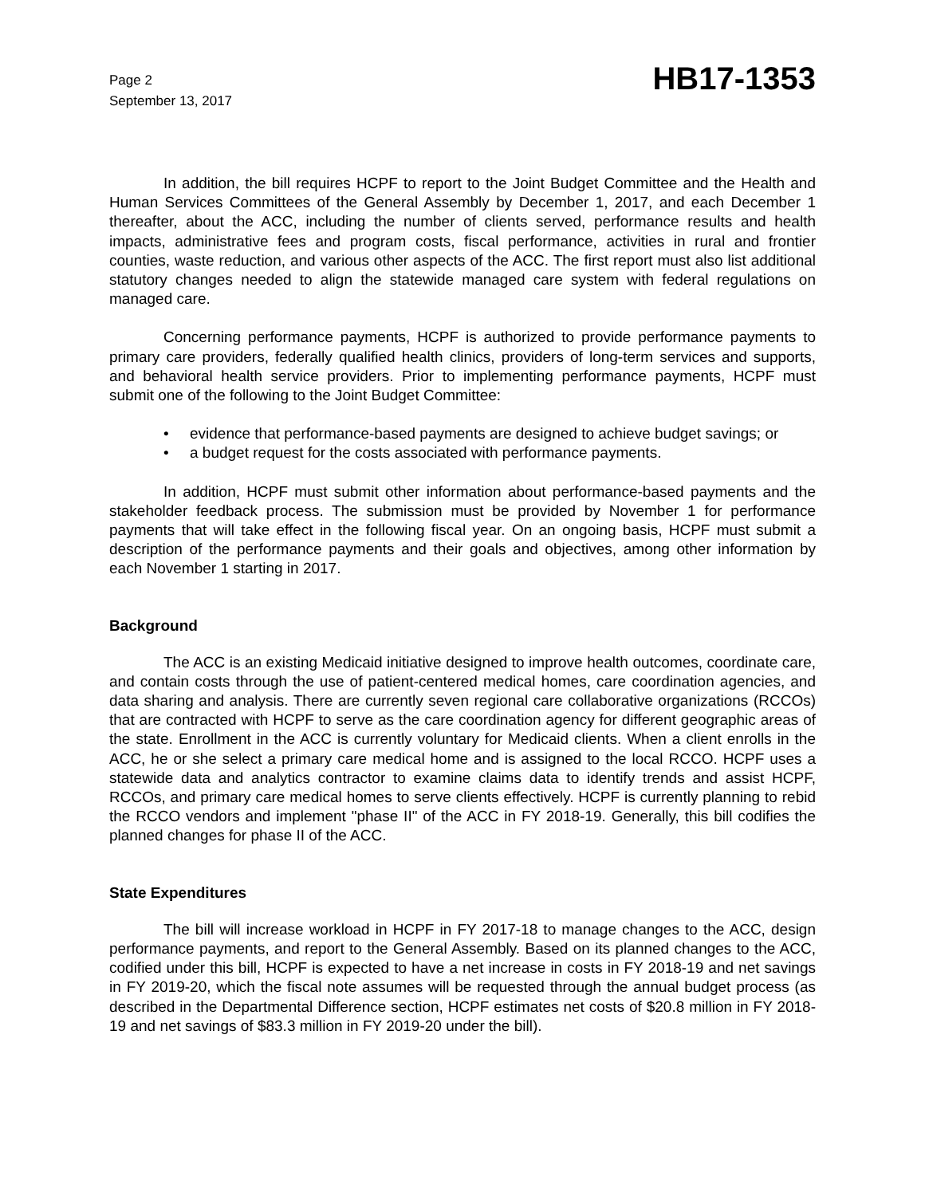Page 2
September 13, 2017
HB17-1353
In addition, the bill requires HCPF to report to the Joint Budget Committee and the Health and Human Services Committees of the General Assembly by December 1, 2017, and each December 1 thereafter, about the ACC, including the number of clients served, performance results and health impacts, administrative fees and program costs, fiscal performance, activities in rural and frontier counties, waste reduction, and various other aspects of the ACC. The first report must also list additional statutory changes needed to align the statewide managed care system with federal regulations on managed care.
Concerning performance payments, HCPF is authorized to provide performance payments to primary care providers, federally qualified health clinics, providers of long-term services and supports, and behavioral health service providers. Prior to implementing performance payments, HCPF must submit one of the following to the Joint Budget Committee:
• evidence that performance-based payments are designed to achieve budget savings; or
• a budget request for the costs associated with performance payments.
In addition, HCPF must submit other information about performance-based payments and the stakeholder feedback process. The submission must be provided by November 1 for performance payments that will take effect in the following fiscal year. On an ongoing basis, HCPF must submit a description of the performance payments and their goals and objectives, among other information by each November 1 starting in 2017.
Background
The ACC is an existing Medicaid initiative designed to improve health outcomes, coordinate care, and contain costs through the use of patient-centered medical homes, care coordination agencies, and data sharing and analysis. There are currently seven regional care collaborative organizations (RCCOs) that are contracted with HCPF to serve as the care coordination agency for different geographic areas of the state. Enrollment in the ACC is currently voluntary for Medicaid clients. When a client enrolls in the ACC, he or she select a primary care medical home and is assigned to the local RCCO. HCPF uses a statewide data and analytics contractor to examine claims data to identify trends and assist HCPF, RCCOs, and primary care medical homes to serve clients effectively. HCPF is currently planning to rebid the RCCO vendors and implement "phase II" of the ACC in FY 2018-19. Generally, this bill codifies the planned changes for phase II of the ACC.
State Expenditures
The bill will increase workload in HCPF in FY 2017-18 to manage changes to the ACC, design performance payments, and report to the General Assembly. Based on its planned changes to the ACC, codified under this bill, HCPF is expected to have a net increase in costs in FY 2018-19 and net savings in FY 2019-20, which the fiscal note assumes will be requested through the annual budget process (as described in the Departmental Difference section, HCPF estimates net costs of $20.8 million in FY 2018-19 and net savings of $83.3 million in FY 2019-20 under the bill).